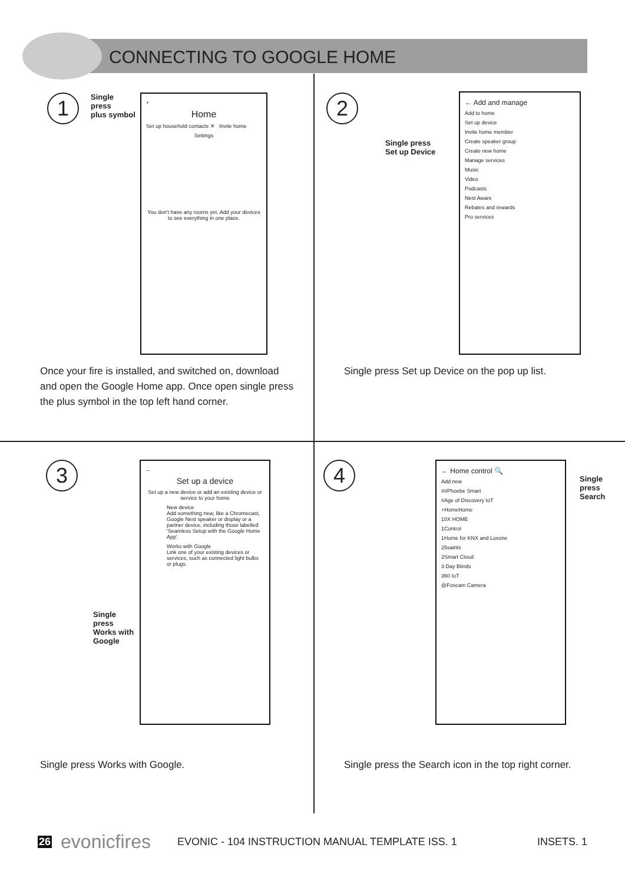CONNECTING TO GOOGLE HOME
1
Single
press
plus symbol
+
Home
Set up household contacts ✕ Invite home
Settings
You don't have any rooms yet. Add your devices to see everything in one place.
Once your fire is installed, and switched on, download and open the Google Home app. Once open single press the plus symbol in the top left hand corner.
2
Single press
Set up Device
← Add and manage
Add to home
Set up device
Invite home member
Create speaker group
Create new home
Manage services
Music
Video
Podcasts
Nest Aware
Rebates and rewards
Pro services
Single press Set up Device on the pop up list.
3
←
Set up a device
Set up a new device or add an existing device or service to your home
New device
Add something new, like a Chromecast, Google Nest speaker or display or a partner device, including those labelled 'Seamless Setup with the Google Home App'.
Works with Google
Link one of your existing devices or services, such as connected light bulbs or plugs.
Single
press
Works with
Google
Single press Works with Google.
4
← Home control 🔍
Add new
##Phoebe Smart
#Age of Discovery IoT
+HomeHome
10X HOME
1Control
1Home for KNX and Loxone
25saints
2Smart Cloud
3 Day Blinds
360 IoT
@Foscam Camera
Single
press
Search
Single press the Search icon in the top right corner.
26 evonicfires EVONIC - 104 INSTRUCTION MANUAL TEMPLATE ISS. 1 INSETS. 1